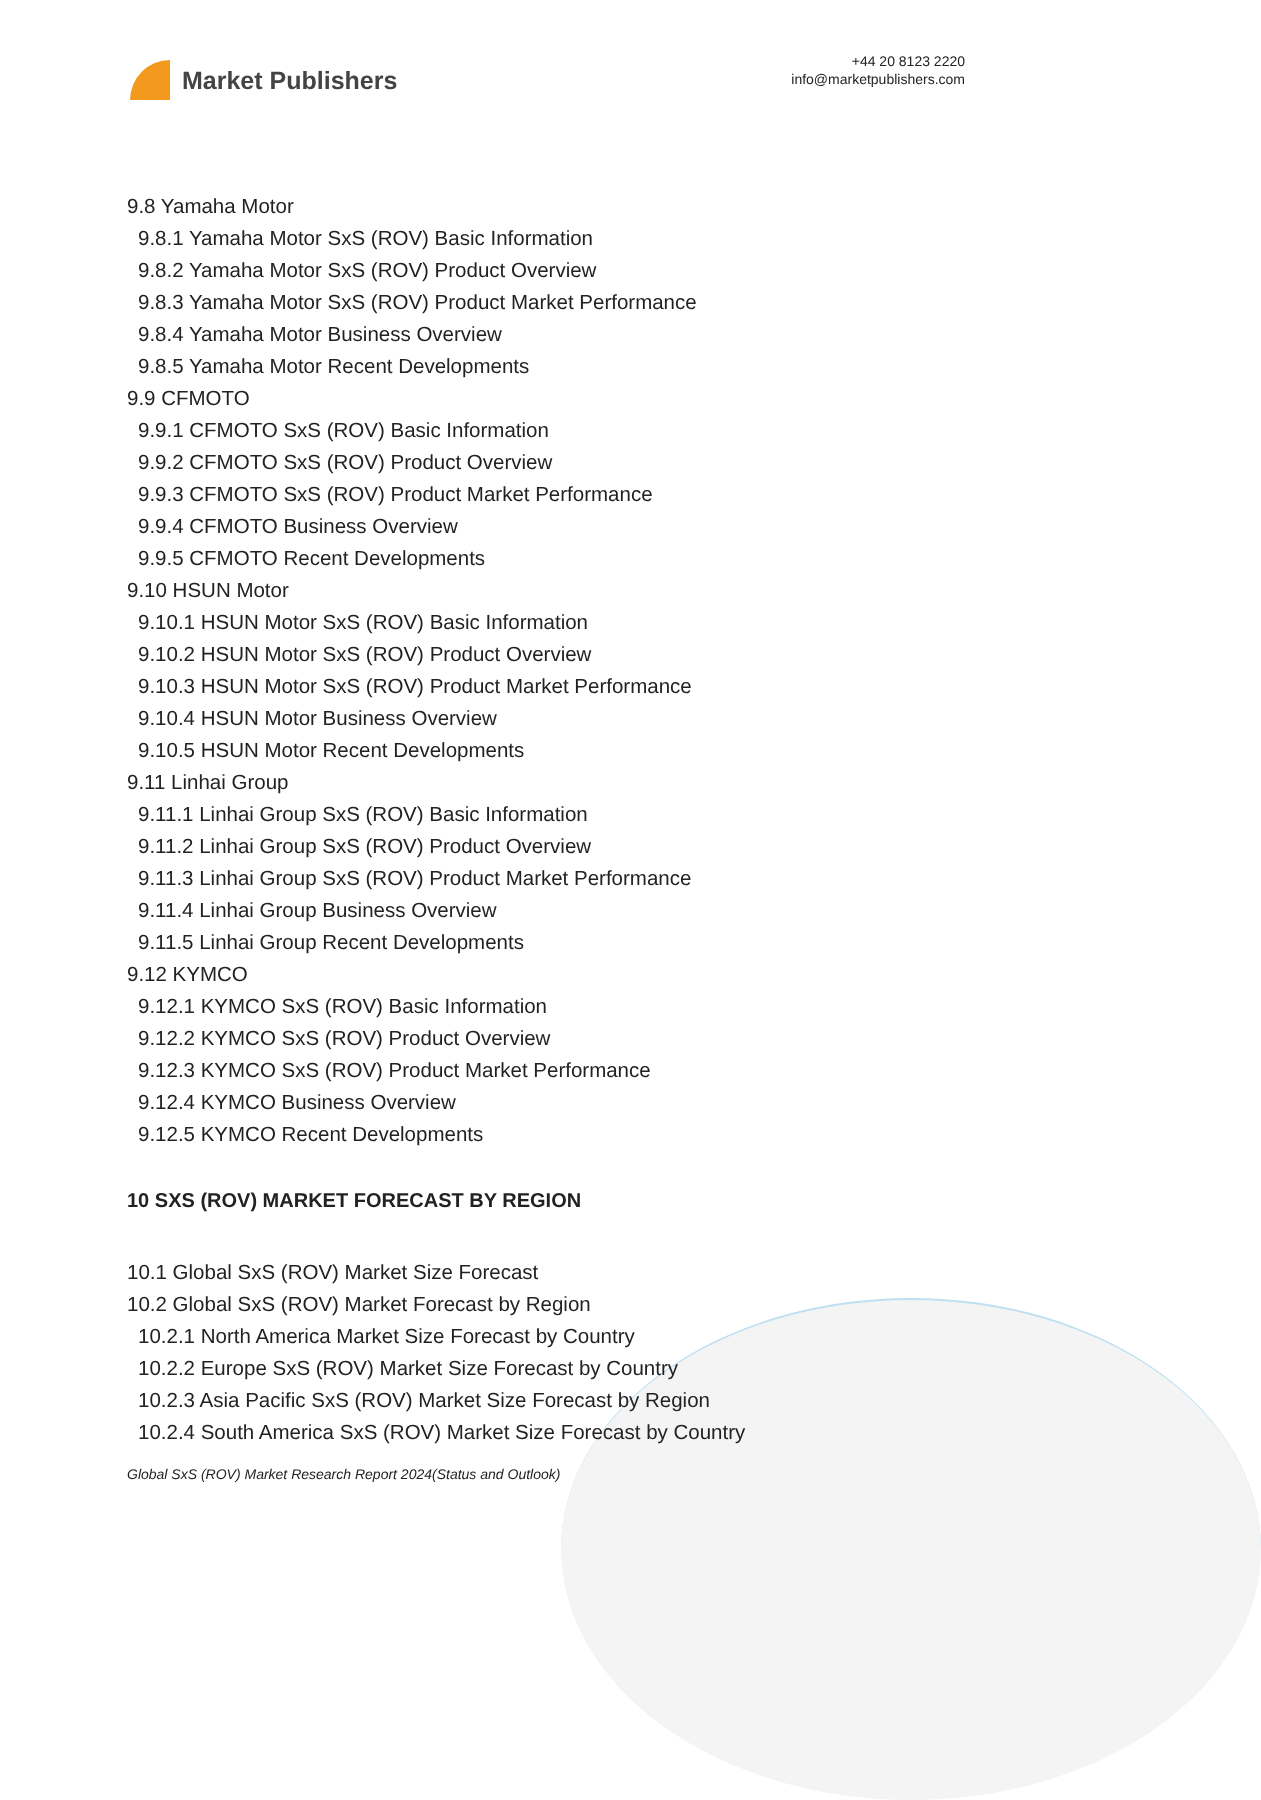Market Publishers
+44 20 8123 2220
info@marketpublishers.com
9.8 Yamaha Motor
9.8.1 Yamaha Motor SxS (ROV) Basic Information
9.8.2 Yamaha Motor SxS (ROV) Product Overview
9.8.3 Yamaha Motor SxS (ROV) Product Market Performance
9.8.4 Yamaha Motor Business Overview
9.8.5 Yamaha Motor Recent Developments
9.9 CFMOTO
9.9.1 CFMOTO SxS (ROV) Basic Information
9.9.2 CFMOTO SxS (ROV) Product Overview
9.9.3 CFMOTO SxS (ROV) Product Market Performance
9.9.4 CFMOTO Business Overview
9.9.5 CFMOTO Recent Developments
9.10 HSUN Motor
9.10.1 HSUN Motor SxS (ROV) Basic Information
9.10.2 HSUN Motor SxS (ROV) Product Overview
9.10.3 HSUN Motor SxS (ROV) Product Market Performance
9.10.4 HSUN Motor Business Overview
9.10.5 HSUN Motor Recent Developments
9.11 Linhai Group
9.11.1 Linhai Group SxS (ROV) Basic Information
9.11.2 Linhai Group SxS (ROV) Product Overview
9.11.3 Linhai Group SxS (ROV) Product Market Performance
9.11.4 Linhai Group Business Overview
9.11.5 Linhai Group Recent Developments
9.12 KYMCO
9.12.1 KYMCO SxS (ROV) Basic Information
9.12.2 KYMCO SxS (ROV) Product Overview
9.12.3 KYMCO SxS (ROV) Product Market Performance
9.12.4 KYMCO Business Overview
9.12.5 KYMCO Recent Developments
10 SXS (ROV) MARKET FORECAST BY REGION
10.1 Global SxS (ROV) Market Size Forecast
10.2 Global SxS (ROV) Market Forecast by Region
10.2.1 North America Market Size Forecast by Country
10.2.2 Europe SxS (ROV) Market Size Forecast by Country
10.2.3 Asia Pacific SxS (ROV) Market Size Forecast by Region
10.2.4 South America SxS (ROV) Market Size Forecast by Country
Global SxS (ROV) Market Research Report 2024(Status and Outlook)